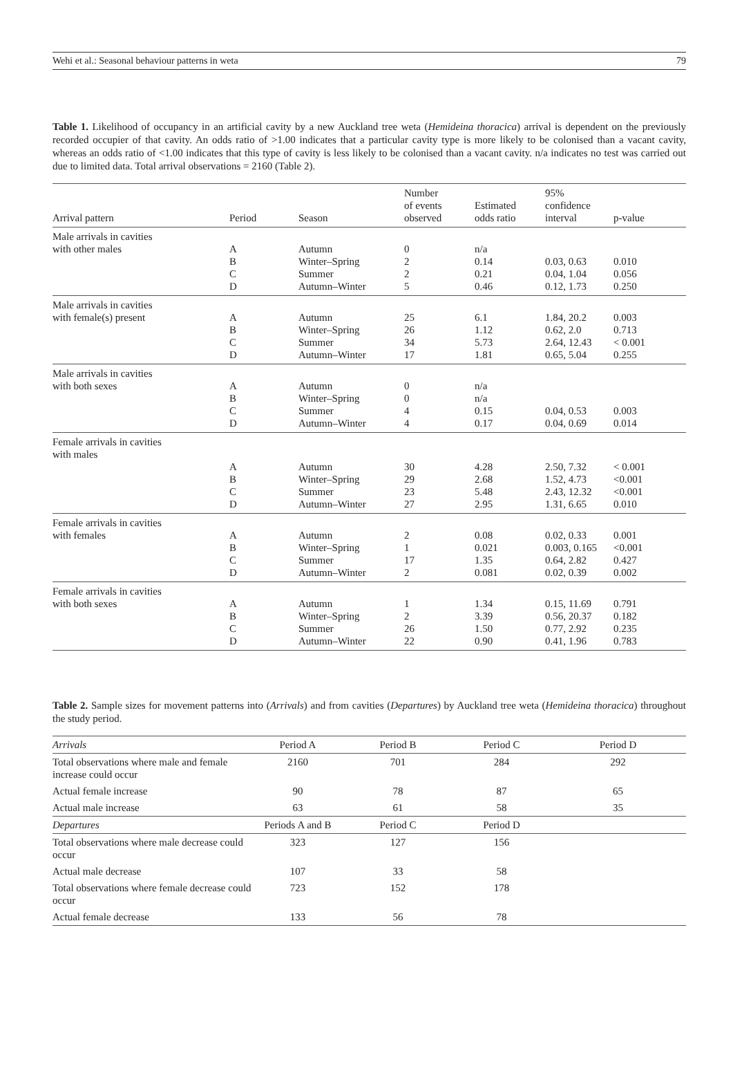Wehi et al.: Seasonal behaviour patterns in weta 79
Table 1. Likelihood of occupancy in an artificial cavity by a new Auckland tree weta (Hemideina thoracica) arrival is dependent on the previously recorded occupier of that cavity. An odds ratio of >1.00 indicates that a particular cavity type is more likely to be colonised than a vacant cavity, whereas an odds ratio of <1.00 indicates that this type of cavity is less likely to be colonised than a vacant cavity. n/a indicates no test was carried out due to limited data. Total arrival observations = 2160 (Table 2).
| Arrival pattern | Period | Season | Number of events observed | Estimated odds ratio | 95% confidence interval | p-value |
| --- | --- | --- | --- | --- | --- | --- |
| Male arrivals in cavities | | | | | | |
| with other males | A | Autumn | 0 | n/a | | |
| | B | Winter–Spring | 2 | 0.14 | 0.03, 0.63 | 0.010 |
| | C | Summer | 2 | 0.21 | 0.04, 1.04 | 0.056 |
| | D | Autumn–Winter | 5 | 0.46 | 0.12, 1.73 | 0.250 |
| Male arrivals in cavities | | | | | | |
| with female(s) present | A | Autumn | 25 | 6.1 | 1.84, 20.2 | 0.003 |
| | B | Winter–Spring | 26 | 1.12 | 0.62, 2.0 | 0.713 |
| | C | Summer | 34 | 5.73 | 2.64, 12.43 | < 0.001 |
| | D | Autumn–Winter | 17 | 1.81 | 0.65, 5.04 | 0.255 |
| Male arrivals in cavities | | | | | | |
| with both sexes | A | Autumn | 0 | n/a | | |
| | B | Winter–Spring | 0 | n/a | | |
| | C | Summer | 4 | 0.15 | 0.04, 0.53 | 0.003 |
| | D | Autumn–Winter | 4 | 0.17 | 0.04, 0.69 | 0.014 |
| Female arrivals in cavities | | | | | | |
| with males | | | | | | |
| | A | Autumn | 30 | 4.28 | 2.50, 7.32 | < 0.001 |
| | B | Winter–Spring | 29 | 2.68 | 1.52, 4.73 | <0.001 |
| | C | Summer | 23 | 5.48 | 2.43, 12.32 | <0.001 |
| | D | Autumn–Winter | 27 | 2.95 | 1.31, 6.65 | 0.010 |
| Female arrivals in cavities | | | | | | |
| with females | A | Autumn | 2 | 0.08 | 0.02, 0.33 | 0.001 |
| | B | Winter–Spring | 1 | 0.021 | 0.003, 0.165 | <0.001 |
| | C | Summer | 17 | 1.35 | 0.64, 2.82 | 0.427 |
| | D | Autumn–Winter | 2 | 0.081 | 0.02, 0.39 | 0.002 |
| Female arrivals in cavities | | | | | | |
| with both sexes | A | Autumn | 1 | 1.34 | 0.15, 11.69 | 0.791 |
| | B | Winter–Spring | 2 | 3.39 | 0.56, 20.37 | 0.182 |
| | C | Summer | 26 | 1.50 | 0.77, 2.92 | 0.235 |
| | D | Autumn–Winter | 22 | 0.90 | 0.41, 1.96 | 0.783 |
Table 2. Sample sizes for movement patterns into (Arrivals) and from cavities (Departures) by Auckland tree weta (Hemideina thoracica) throughout the study period.
| Arrivals | Period A | Period B | Period C | Period D |
| Total observations where male and female increase could occur | 2160 | 701 | 284 | 292 |
| Actual female increase | 90 | 78 | 87 | 65 |
| Actual male increase | 63 | 61 | 58 | 35 |
| Departures | Periods A and B | Period C | Period D | |
| Total observations where male decrease could occur | 323 | 127 | 156 | |
| Actual male decrease | 107 | 33 | 58 | |
| Total observations where female decrease could occur | 723 | 152 | 178 | |
| Actual female decrease | 133 | 56 | 78 | |